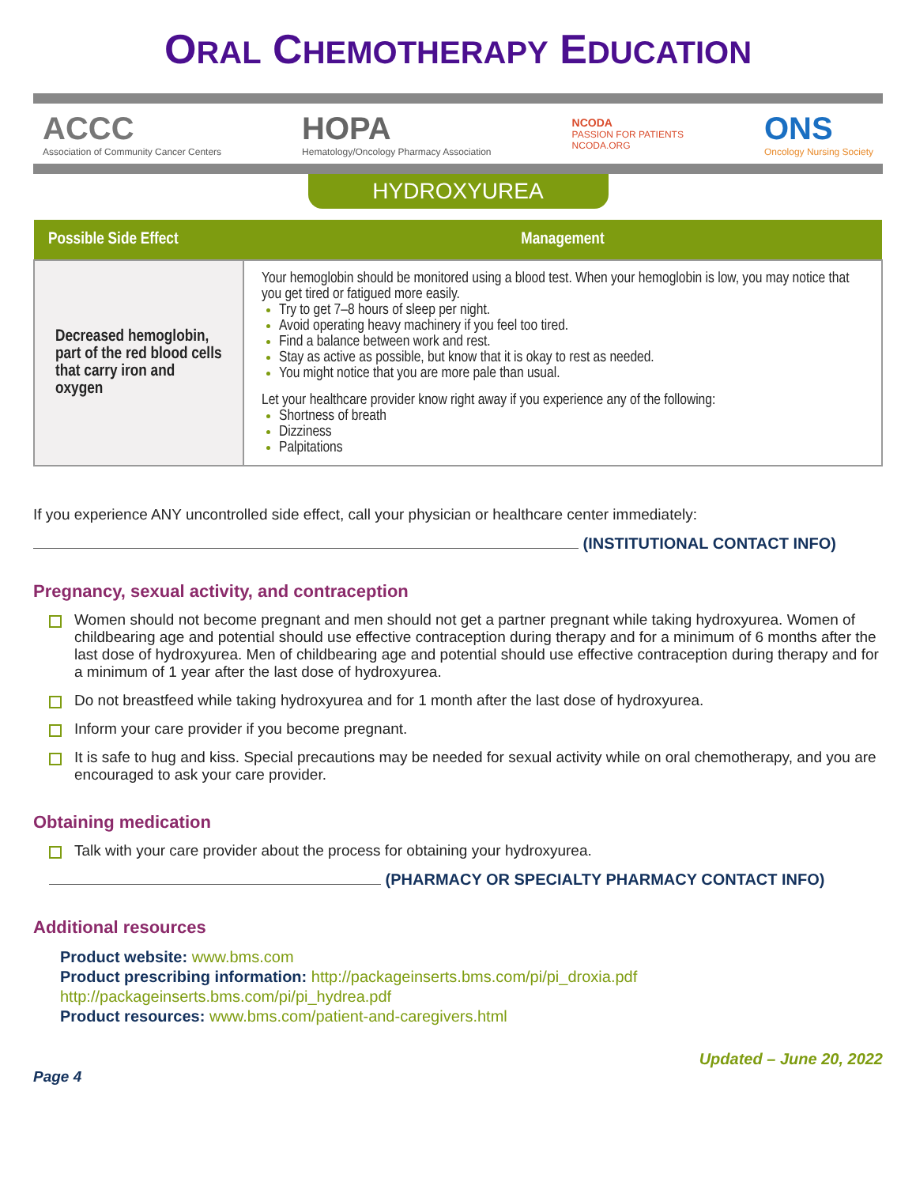ORAL CHEMOTHERAPY EDUCATION
ACCC
Association of Community Cancer Centers
HOPA
Hematology/Oncology Pharmacy Association
NCODA
PASSION FOR PATIENTS
NCODA.ORG
ONS
Oncology Nursing Society
HYDROXYUREA
| Possible Side Effect | Management |
| --- | --- |
| Decreased hemoglobin, part of the red blood cells that carry iron and oxygen | Your hemoglobin should be monitored using a blood test. When your hemoglobin is low, you may notice that you get tired or fatigued more easily. Try to get 7–8 hours of sleep per night. Avoid operating heavy machinery if you feel too tired. Find a balance between work and rest. Stay as active as possible, but know that it is okay to rest as needed. You might notice that you are more pale than usual. Let your healthcare provider know right away if you experience any of the following: Shortness of breath Dizziness Palpitations |
If you experience ANY uncontrolled side effect, call your physician or healthcare center immediately:
(INSTITUTIONAL CONTACT INFO)
Pregnancy, sexual activity, and contraception
Women should not become pregnant and men should not get a partner pregnant while taking hydroxyurea. Women of childbearing age and potential should use effective contraception during therapy and for a minimum of 6 months after the last dose of hydroxyurea. Men of childbearing age and potential should use effective contraception during therapy and for a minimum of 1 year after the last dose of hydroxyurea.
Do not breastfeed while taking hydroxyurea and for 1 month after the last dose of hydroxyurea.
Inform your care provider if you become pregnant.
It is safe to hug and kiss. Special precautions may be needed for sexual activity while on oral chemotherapy, and you are encouraged to ask your care provider.
Obtaining medication
Talk with your care provider about the process for obtaining your hydroxyurea.
(PHARMACY OR SPECIALTY PHARMACY CONTACT INFO)
Additional resources
Product website: www.bms.com
Product prescribing information: http://packageinserts.bms.com/pi/pi_droxia.pdf
http://packageinserts.bms.com/pi/pi_hydrea.pdf
Product resources: www.bms.com/patient-and-caregivers.html
Updated – June 20, 2022
Page 4